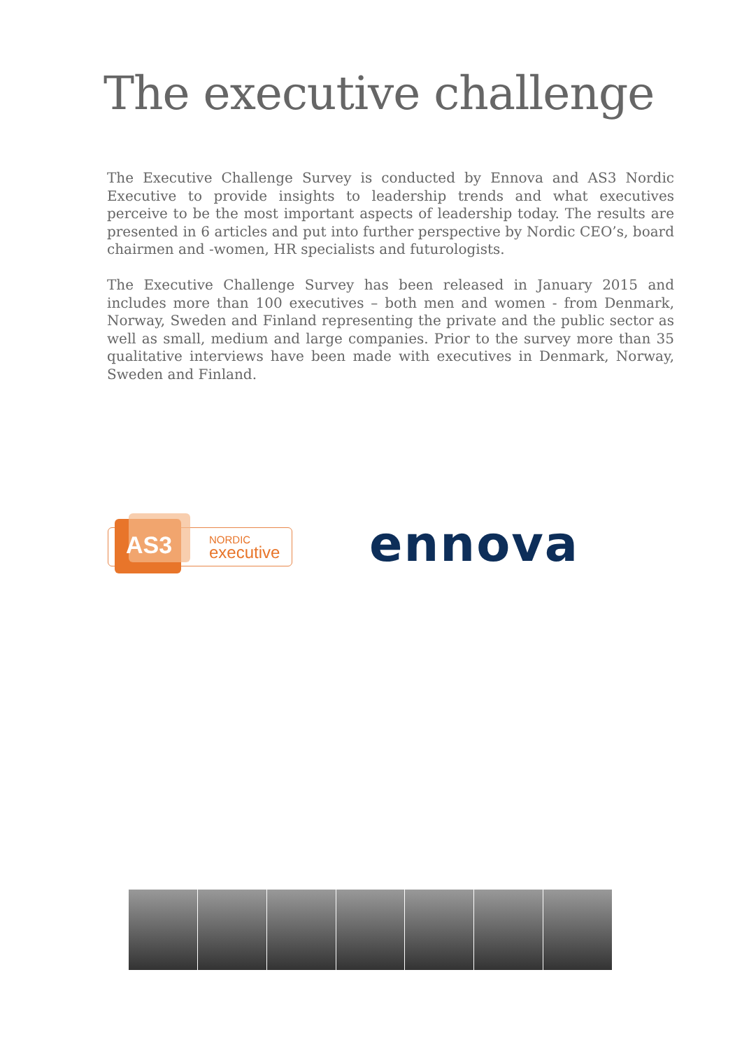The executive challenge
The Executive Challenge Survey is conducted by Ennova and AS3 Nordic Executive to provide insights to leadership trends and what executives perceive to be the most important aspects of leadership today. The results are presented in 6 articles and put into further perspective by Nordic CEO’s, board chairmen and -women, HR specialists and futurologists.
The Executive Challenge Survey has been released in January 2015 and includes more than 100 executives – both men and women - from Denmark, Norway, Sweden and Finland representing the private and the public sector as well as small, medium and large companies. Prior to the survey more than 35 qualitative interviews have been made with executives in Denmark, Norway, Sweden and Finland.
AS3 NORDIC
executive
ennova